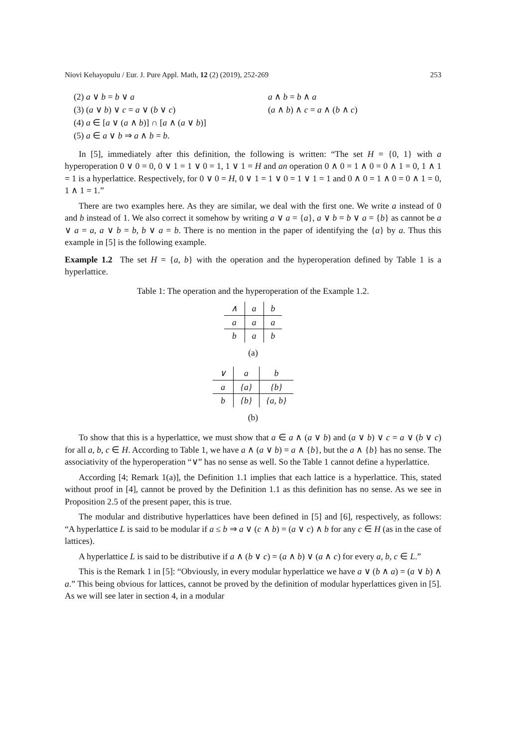Niovi Kehayopulu / Eur. J. Pure Appl. Math, 12 (2) (2019), 252-269 253
(2) a ∨ b = b ∨ a a ∧ b = b ∧ a
(3) (a ∨ b) ∨ c = a ∨ (b ∨ c) (a ∧ b) ∧ c = a ∧ (b ∧ c)
(4) a ∈ [a ∨ (a ∧ b)] ∩ [a ∧ (a ∨ b)]
(5) a ∈ a ∨ b ⇒ a ∧ b = b.
In [5], immediately after this definition, the following is written: “The set H = {0, 1} with a hyperoperation 0 ∨ 0 = 0, 0 ∨ 1 = 1 ∨ 0 = 1, 1 ∨ 1 = H and an operation 0 ∧ 0 = 1 ∧ 0 = 0 ∧ 1 = 0, 1 ∧ 1 = 1 is a hyperlattice. Respectively, for 0 ∨ 0 = H, 0 ∨ 1 = 1 ∨ 0 = 1 ∨ 1 = 1 and 0 ∧ 0 = 1 ∧ 0 = 0 ∧ 1 = 0, 1 ∧ 1 = 1.”
There are two examples here. As they are similar, we deal with the first one. We write a instead of 0 and b instead of 1. We also correct it somehow by writing a ∨ a = {a}, a ∨ b = b ∨ a = {b} as cannot be a ∨ a = a, a ∨ b = b, b ∨ a = b. There is no mention in the paper of identifying the {a} by a. Thus this example in [5] is the following example.
Example 1.2 The set H = {a, b} with the operation and the hyperoperation defined by Table 1 is a hyperlattice.
Table 1: The operation and the hyperoperation of the Example 1.2.
| ∧ | a | b |
| --- | --- | --- |
| a | a | a |
| b | a | b |
(a)
| ∨ | a | b |
| --- | --- | --- |
| a | {a} | {b} |
| b | {b} | {a, b} |
(b)
To show that this is a hyperlattice, we must show that a ∈ a ∧ (a ∨ b) and (a ∨ b) ∨ c = a ∨ (b ∨ c) for all a, b, c ∈ H. According to Table 1, we have a ∧ (a ∨ b) = a ∧ {b}, but the a ∧ {b} has no sense. The associativity of the hyperoperation “∨” has no sense as well. So the Table 1 cannot define a hyperlattice.
According [4; Remark 1(a)], the Definition 1.1 implies that each lattice is a hyperlattice. This, stated without proof in [4], cannot be proved by the Definition 1.1 as this definition has no sense. As we see in Proposition 2.5 of the present paper, this is true.
The modular and distributive hyperlattices have been defined in [5] and [6], respectively, as follows: “A hyperlattice L is said to be modular if a ≤ b ⇒ a ∨ (c ∧ b) = (a ∨ c) ∧ b for any c ∈ H (as in the case of lattices).
A hyperlattice L is said to be distributive if a ∧ (b ∨ c) = (a ∧ b) ∨ (a ∧ c) for every a, b, c ∈ L.”
This is the Remark 1 in [5]: “Obviously, in every modular hyperlattice we have a ∨ (b ∧ a) = (a ∨ b) ∧ a.” This being obvious for lattices, cannot be proved by the definition of modular hyperlattices given in [5]. As we will see later in section 4, in a modular